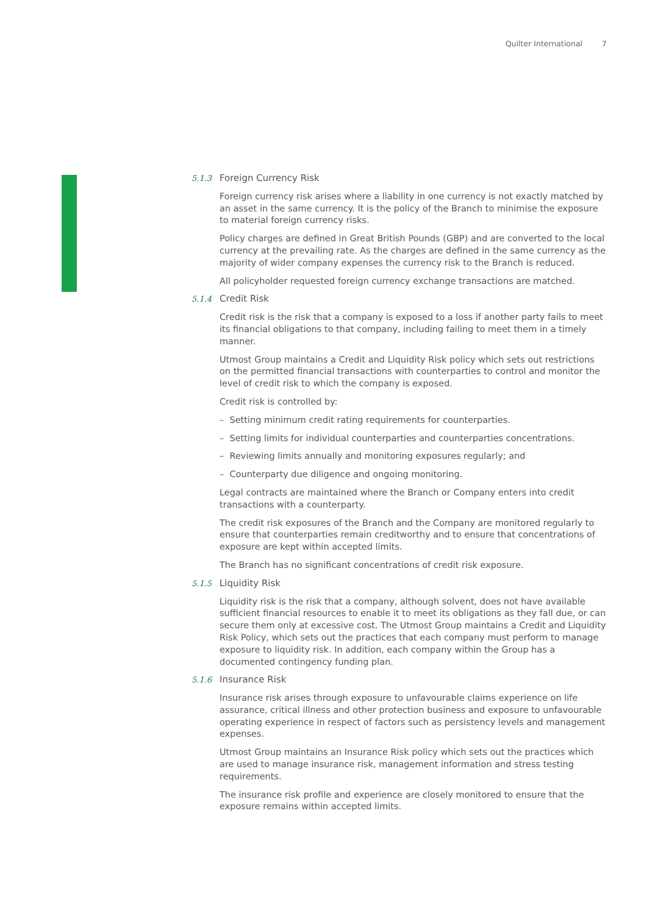Quilter International 7
5.1.3 Foreign Currency Risk
Foreign currency risk arises where a liability in one currency is not exactly matched by an asset in the same currency. It is the policy of the Branch to minimise the exposure to material foreign currency risks.
Policy charges are defined in Great British Pounds (GBP) and are converted to the local currency at the prevailing rate. As the charges are defined in the same currency as the majority of wider company expenses the currency risk to the Branch is reduced.
All policyholder requested foreign currency exchange transactions are matched.
5.1.4 Credit Risk
Credit risk is the risk that a company is exposed to a loss if another party fails to meet its financial obligations to that company, including failing to meet them in a timely manner.
Utmost Group maintains a Credit and Liquidity Risk policy which sets out restrictions on the permitted financial transactions with counterparties to control and monitor the level of credit risk to which the company is exposed.
Credit risk is controlled by:
– Setting minimum credit rating requirements for counterparties.
– Setting limits for individual counterparties and counterparties concentrations.
– Reviewing limits annually and monitoring exposures regularly; and
– Counterparty due diligence and ongoing monitoring.
Legal contracts are maintained where the Branch or Company enters into credit transactions with a counterparty.
The credit risk exposures of the Branch and the Company are monitored regularly to ensure that counterparties remain creditworthy and to ensure that concentrations of exposure are kept within accepted limits.
The Branch has no significant concentrations of credit risk exposure.
5.1.5 Liquidity Risk
Liquidity risk is the risk that a company, although solvent, does not have available sufficient financial resources to enable it to meet its obligations as they fall due, or can secure them only at excessive cost. The Utmost Group maintains a Credit and Liquidity Risk Policy, which sets out the practices that each company must perform to manage exposure to liquidity risk. In addition, each company within the Group has a documented contingency funding plan.
5.1.6 Insurance Risk
Insurance risk arises through exposure to unfavourable claims experience on life assurance, critical illness and other protection business and exposure to unfavourable operating experience in respect of factors such as persistency levels and management expenses.
Utmost Group maintains an Insurance Risk policy which sets out the practices which are used to manage insurance risk, management information and stress testing requirements.
The insurance risk profile and experience are closely monitored to ensure that the exposure remains within accepted limits.